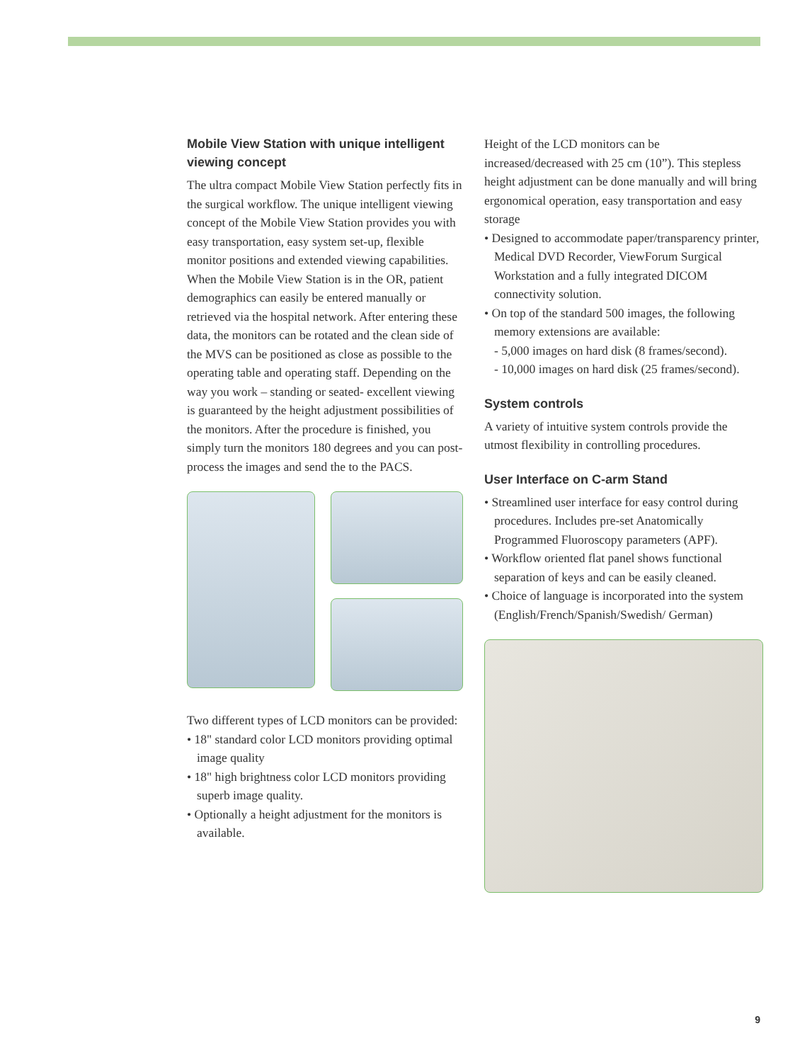Mobile View Station with unique intelligent viewing concept
The ultra compact Mobile View Station perfectly fits in the surgical workflow. The unique intelligent viewing concept of the Mobile View Station provides you with easy transportation, easy system set-up, flexible monitor positions and extended viewing capabilities. When the Mobile View Station is in the OR, patient demographics can easily be entered manually or retrieved via the hospital network. After entering these data, the monitors can be rotated and the clean side of the MVS can be positioned as close as possible to the operating table and operating staff. Depending on the way you work – standing or seated- excellent viewing is guaranteed by the height adjustment possibilities of the monitors. After the procedure is finished, you simply turn the monitors 180 degrees and you can post-process the images and send the to the PACS.
Two different types of LCD monitors can be provided:
• 18" standard color LCD monitors providing optimal image quality
• 18" high brightness color LCD monitors providing superb image quality.
• Optionally a height adjustment for the monitors is available.
Height of the LCD monitors can be increased/decreased with 25 cm (10”). This stepless height adjustment can be done manually and will bring ergonomical operation, easy transportation and easy storage
• Designed to accommodate paper/transparency printer, Medical DVD Recorder, ViewForum Surgical Workstation and a fully integrated DICOM connectivity solution.
• On top of the standard 500 images, the following memory extensions are available:
- 5,000 images on hard disk (8 frames/second).
- 10,000 images on hard disk (25 frames/second).
System controls
A variety of intuitive system controls provide the utmost flexibility in controlling procedures.
User Interface on C-arm Stand
• Streamlined user interface for easy control during procedures. Includes pre-set Anatomically Programmed Fluoroscopy parameters (APF).
• Workflow oriented flat panel shows functional separation of keys and can be easily cleaned.
• Choice of language is incorporated into the system (English/French/Spanish/Swedish/ German)
9